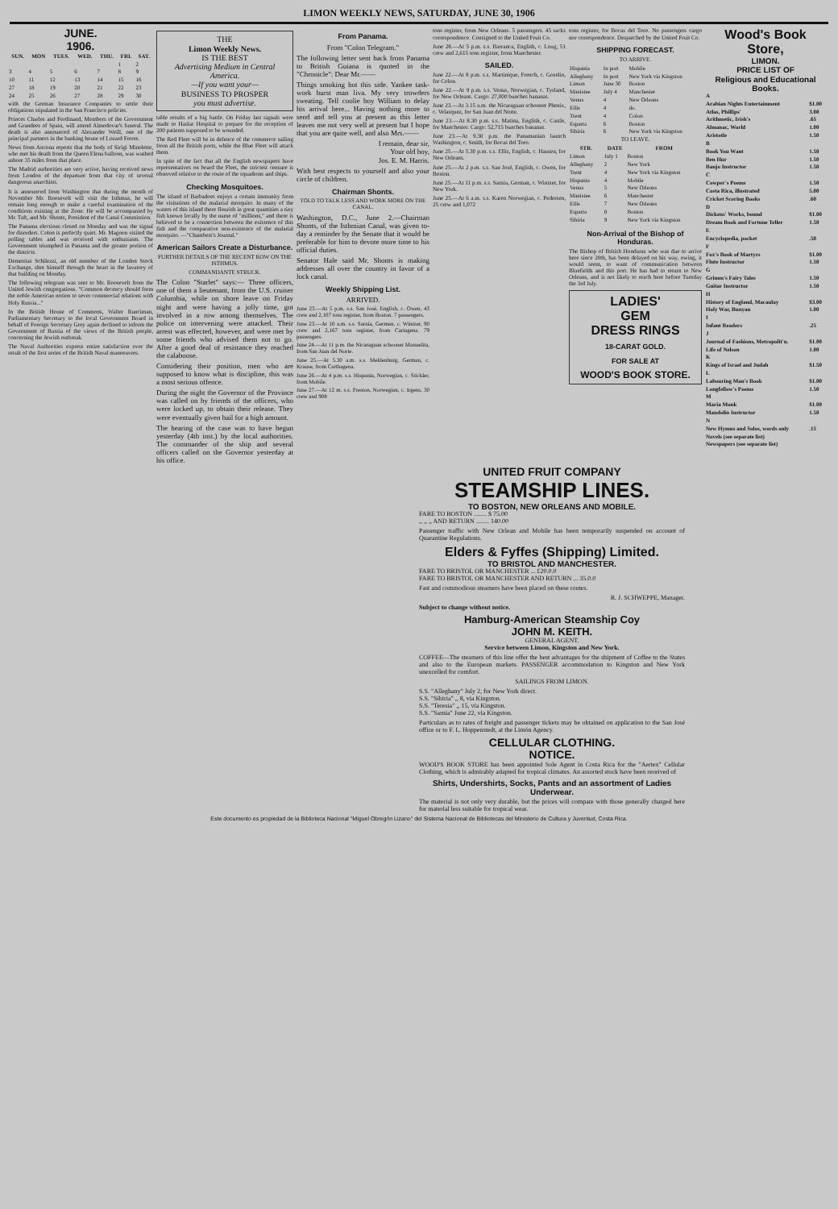LIMON WEEKLY NEWS, SATURDAY, JUNE 30, 1906
JUNE.
1906.
| SUN. | MON | TUES. | WED. | THU. | FRI. | SAT. |
| --- | --- | --- | --- | --- | --- | --- |
| | | | | | 1 | 2 |
| 3 | 4 | 5 | 6 | 7 | 8 | 9 |
| 10 | 11 | 12 | 13 | 14 | 15 | 16 |
| 27 | 18 | 19 | 20 | 21 | 22 | 23 |
| 24 | 25 | 26 | 27 | 28 | 29 | 30 |
with the German Insurance Companies to settle their obligations stipulated in the San Francisco policies.
Princes Charles and Ferdinand, Members of the Government and Grandees of Spain, will attend Almodovar's funeral. The death is also announced of Alexander Weill, one of the principal partners in the banking house of Lozard Freres.
News from Ancona reports that the body of Sirigi Minolette, who met his death from the Queen Elena balloon, was washed ashore 35 miles from that place.
The Madrid authorities are very active, having received news from London of the departure from that city of several dangerous anarchists.
It is announced from Washington that during the month of November Mr. Roosevelt will visit the Isthmus, he will remain long enough to make a careful examination of the conditions existing at the Zone. He will be accompanied by Mr. Taft, and Mr. Shonts, President of the Canal Commission.
The Panama elections closed on Monday and was the signal for disorders. Colon is perfectly quiet. Mr. Magoon visited the polling tables and was received with enthusiasm. The Government triumphed in Panama and the greater portion of the districts.
Demetrias Schilezzi, an old member of the London Stock Exchange, shot himself through the heart in the lavatory of that building on Monday.
The following telegram was sent to Mr. Roosevelt from the United Jewish congregations. "Common decency should form the noble American notion to sever commercial relations with Holy Russia..."
In the British House of Commons, Walter Runciman, Parliamentary Secretary to the local Government Board in behalf of Foreign Secretary Grey again declined to inform the Government of Russia of the views of the British people, concerning the Jewish outbreak.
The Naval Authorities express entire satisfaction over the result of the first series of the British Naval manoeuvres.
THE
Limon Weekly News.
IS THE BEST
Advertising Medium in Central America.
—If you want your—
BUSINESS TO PROSPER
you must advertise.
table results of a big battle. On Friday last signals were made to Haslar Hospital to prepare for the reception of 200 patients supposed to be wounded.
The Red Fleet will be in defence of the commerce sailing from all the British ports, while the Blue Fleet will attack them.
In spite of the fact that all the English newspapers have representatives on board the Fleet, the strictest censure is observed relative to the route of the squadrons and ships.
Checking Mosquitoes.
The island of Barbadoes enjoys a certain immunity from the visitations of the malarial mosquito. In many of the waters of this island there flourish in great quantities a tiny fish known locally by the name of "millions," and there is believed to be a connection between the existence of this fish and the comparative non-existence of the malarial mosquito. —"Chambers's Journal."
American Sailors Create a Disturbance.
FURTHER DETAILS OF THE RECENT ROW ON THE ISTHMUS.
COMMANDANTE STRUCK.
The Colon "Starlet" says:— Three officers, one of them a lieutenant, from the U.S. cruiser Columbia, while on shore leave on Friday night and were having a jolly time, got involved in a row among themselves. The police on intervening were attacked. Their arrest was effected, however, and were met by some friends who advised them not to go. After a good deal of resistance they reached the calaboose.
Considering their position, men who are supposed to know what is discipline, this was a most serious offence.
During the night the Governor of the Province was called on by friends of the officers, who were locked up, to obtain their release. They were eventually given bail for a high amount.
The hearing of the case was to have begun yesterday (4th inst.) by the local authorities. The commander of the ship and several officers called on the Governor yesterday at his office.
From Panama.
From "Colon Telegram."
The following letter sent back from Panama to British Guiana is quoted in the "Chronicle": Dear Mr.——
Things smoking hot this side. Yankee task-work burst man liva. My very trowders sweating. Tell coolie boy William to delay his arrival here... Having nothing more to send and tell you at present as this letter leaves me not very well at present but I hope that you are quite well, and also Mrs.——
I remain, dear sir,
Your old boy,
Jos. E. M. Harris.
With best respects to yourself and also your circle of children.
Chairman Shonts.
TOLD TO TALK LESS AND WORK MORE ON THE CANAL.
Washington, D.C., June 2.—Chairman Shonts, of the Isthmian Canal, was given to-day a reminder by the Senate that it would be preferable for him to devote more time to his official duties.
Senator Hale said Mr. Shonts is making addresses all over the country in favor of a lock canal.
Weekly Shipping List.
ARRIVED.
June 23.—At 5 p.m. s.s. San José, English, c. Owen, 43 crew and 2,107 tons register, from Boston. 7 passengers.
June 23.—At 10 a.m. s.s. Sarnia, German, c. Wintzer, 90 crew and 2,167 tons register, from Cartagena. 79 passengers.
June 24.—At 11 p.m. the Nicaraguan schooner Manuelita, from San Juan del Norte.
June 25.—At 5.30 a.m. s.s. Meklenburg, German, c. Krause, from Carthagena.
June 26.—At 4 p.m. s.s. Hispania, Norwegian, c. Stickler, from Mobile.
June 27.—At 12 m. s.s. Preston, Norwegian, c. Irgens, 30 crew and 908
tons register, from New Orleans. 5 passengers. 45 sacks correspondence. Consigned to the United Fruit Co.
June 28.—At 5 p.m. s.s. Barranca, English, c. Loug, 51 crew and 2,615 tons register, from Manchester.
SAILED.
June 22.—At 8 p.m. s.s. Martinique, French, c. Goselin, for Colon.
June 22.—At 9 p.m. s.s. Venus, Norwegian, c. Tysland, for New Orleans. Cargo: 27,000 bunches bananas.
June 23.—At 3.15 a.m. the Nicaraguan schooner Phenix, c. Velasquez, for San Juan del Norte.
June 23.—At 8.30 p.m. s.s. Matina, English, c. Castle, for Manchester. Cargo: 52,715 bunches bananas.
June 23.—At 9.30 p.m. the Panamanian launch Washington, c. Smith, for Bocas del Toro.
June 25.—At 5.30 p.m. s.s. Ellis, English, c. Hausen, for New Orleans.
June 25.—At 2 p.m. s.s. San José, English, c. Owen, for Boston.
June 25.—At 11 p.m. s.s. Sarnia, German, c. Wintzer, for New York.
June 25.—At 6 a.m. s.s. Karen Norwegian, c. Pedersen, 25 crew and 1,072
tons register, for Bocas del Toro. No passengers cargo nor correspondence. Despatched by the United Fruit Co.
SHIPPING FORECAST.
TO ARRIVE.
| Hispania | In port | Mobile |
| Alleghany | In port | New York via Kingston |
| Limon | June 30 | Boston |
| Manistee | July 4 | Manchester |
| Venus | 4 | New Orleans |
| Ellis | 4 | do. |
| Trent | 4 | Colon |
| Esparta | 6 | Boston |
| Sibiria | 6 | New York via Kingston |
TO LEAVE.
| STR. | DATE | FROM |
| --- | --- | --- |
| Limon | July 1 | Boston |
| Alleghany | 2 | New York |
| Trent | 4 | New York via Kingston |
| Hispania | 4 | Mobile |
| Venus | 5 | New Orleans |
| Manistee | 6 | Manchester |
| Ellis | 7 | New Orleans |
| Esparta | 8 | Boston |
| Sibiria | 9 | New York via Kingston |
Non-Arrival of the Bishop of Honduras.
The Bishop of British Honduras who was due to arrive here since 20th, has been delayed on his way, owing, it would seem, to want of communication between Bluefields and this port. He has had to return to New Orleans, and is not likely to reach here before Tuesday the 3rd July.
LADIES'
GEM
DRESS RINGS
18-CARAT GOLD.
FOR SALE AT
WOOD'S BOOK STORE.
Wood's Book Store,
LIMON.
PRICE LIST OF
Religious and Educational Books.
| A | |
| Arabian Nights Entertainment | $1.00 |
| Atlas, Phillips' | 3.00 |
| Arithmetic, Irish's | .65 |
| Almanac, World | 1.00 |
| Aristotle | 1.50 |
| B | |
| Book You Want | 1.50 |
| Ben Hur | 1.50 |
| Banjo Instructor | 1.50 |
| C | |
| Cowper's Poems | 1.50 |
| Costa Rica, illustrated | 5.00 |
| Cricket Scoring Books | .60 |
| D | |
| Dickens' Works, bound | $1.00 |
| Dream Book and Fortune Teller | 1.50 |
| E | |
| Encyclopedia, pocket | .50 |
| F | |
| Fox's Book of Martyrs | $1.00 |
| Flute Instructor | 1.50 |
| G | |
| Grimm's Fairy Tales | 1.50 |
| Guitar Instructor | 1.50 |
| H | |
| History of England, Macaulay | $3.00 |
| Holy War, Bunyan | 1.00 |
| I | |
| Infant Readers | .25 |
| J | |
| Journal of Fashions, Metropolit'n. | $1.00 |
| Life of Nelson | 1.00 |
| K | |
| Kings of Israel and Judah | $1.50 |
| L | |
| Labouring Man's Book | $1.00 |
| Longfellow's Poems | 1.50 |
| M | |
| Maria Monk | $1.00 |
| Mandolin Instructor | 1.50 |
| N | |
| New Hymns and Solos, words only | .15 |
| Novels (see separate list) | |
| Newspapers (see separate list) | |
UNITED FRUIT COMPANY
STEAMSHIP LINES.
TO BOSTON, NEW ORLEANS AND MOBILE.
FARE TO BOSTON ........ $ 75.00
,, ,, ,, AND RETURN ........ 140.00
Passenger traffic with New Orlean and Mobile has been temporarily suspended on account of Quarantine Regulations.
Elders & Fyffes (Shipping) Limited.
TO BRISTOL AND MANCHESTER.
FARE TO BRISTOL OR MANCHESTER ... £20.0.0
FARE TO BRISTOL OR MANCHESTER AND RETURN ... 35.0.0
Fast and commodious steamers have been placed on these routes.
R. J. SCHWEPPE, Manager.
Subject to change without notice.
Hamburg-American Steamship Coy
JOHN M. KEITH.
GENERAL AGENT.
Service between Limon, Kingston and New York.
COFFEE—The steamers of this line offer the best advantages for the shipment of Coffee to the States and also to the European markets. PASSENGER accommodation to Kingston and New York unexcelled for comfort.
SAILINGS FROM LIMON.
S.S. "Alleghany" July 2, for New York direct.
S.S. "Sibiria" ,, 8, via Kingston.
S.S. "Teresia" ,, 15, via Kingston.
S.S. "Sarnia" June 22, via Kingston.
Particulars as to rates of freight and passenger tickets may be obtained on application to the San José office or to F. L. Hoppenstedt, at the Limón Agency.
CELLULAR CLOTHING.
NOTICE.
WOOD'S BOOK STORE has been appointed Sole Agent in Costa Rica for the "Aertex" Cellular Clothing, which is admirably adapted for tropical climates. An assorted stock have been received of
Shirts, Undershirts, Socks, Pants and an assortment of Ladies Underwear.
The material is not only very durable, but the prices will compare with those generally charged here for material less suitable for tropical wear.
Este documento es propiedad de la Biblioteca Nacional "Miguel Obregón Lizano" del Sistema Nacional de Bibliotecas del Ministerio de Cultura y Juventud, Costa Rica.